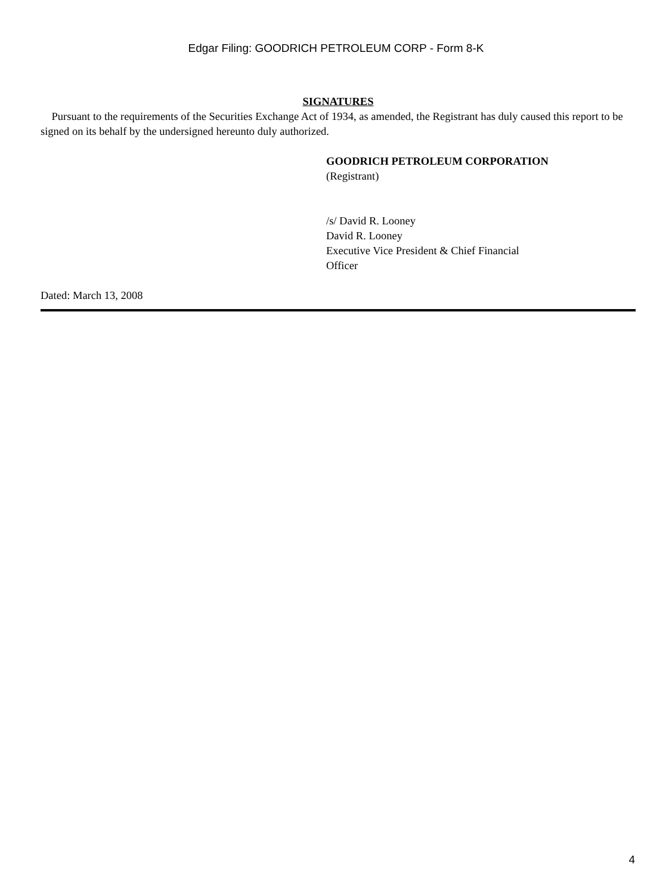Edgar Filing: GOODRICH PETROLEUM CORP - Form 8-K
SIGNATURES
Pursuant to the requirements of the Securities Exchange Act of 1934, as amended, the Registrant has duly caused this report to be signed on its behalf by the undersigned hereunto duly authorized.
GOODRICH PETROLEUM CORPORATION
(Registrant)
/s/ David R. Looney
David R. Looney
Executive Vice President & Chief Financial Officer
Dated: March 13, 2008
4